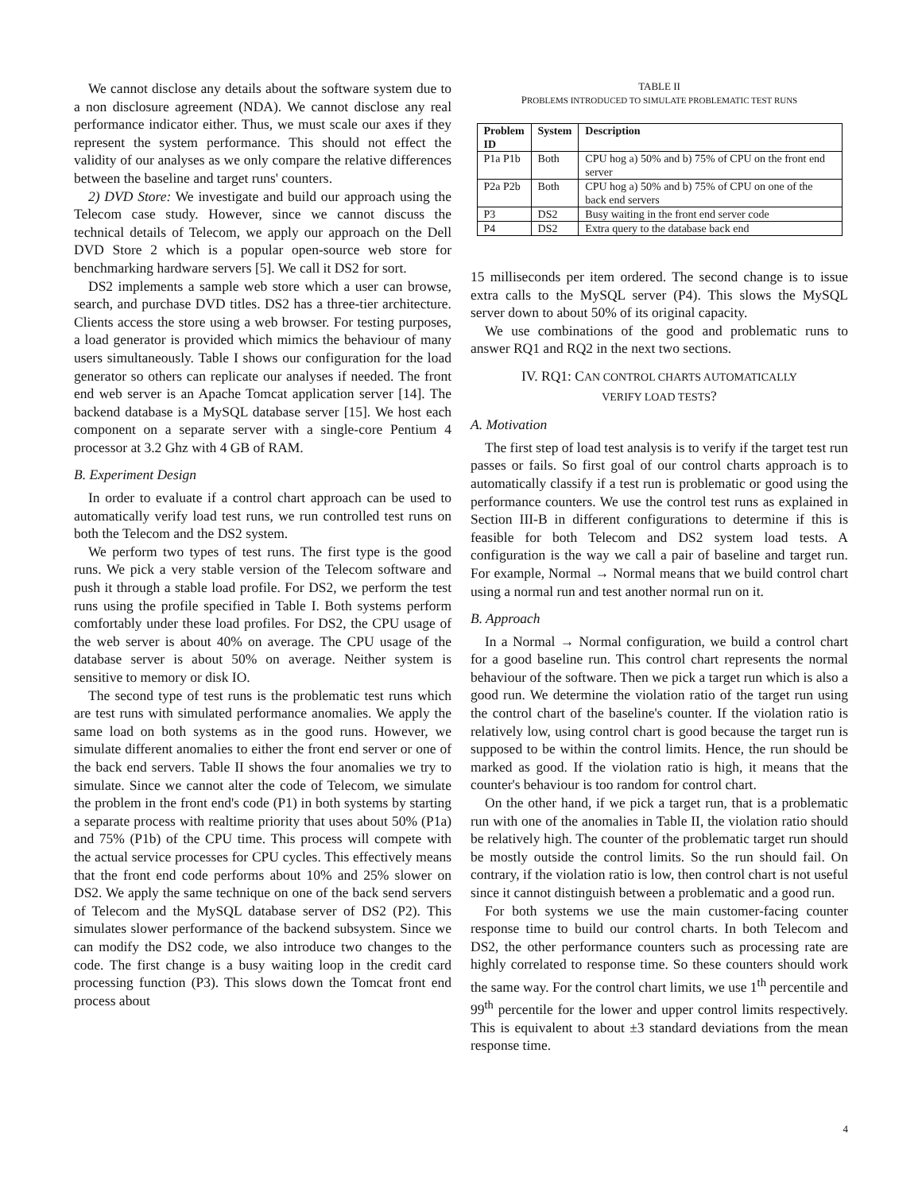We cannot disclose any details about the software system due to a non disclosure agreement (NDA). We cannot disclose any real performance indicator either. Thus, we must scale our axes if they represent the system performance. This should not effect the validity of our analyses as we only compare the relative differences between the baseline and target runs' counters.
2) DVD Store: We investigate and build our approach using the Telecom case study. However, since we cannot discuss the technical details of Telecom, we apply our approach on the Dell DVD Store 2 which is a popular open-source web store for benchmarking hardware servers [5]. We call it DS2 for sort.
DS2 implements a sample web store which a user can browse, search, and purchase DVD titles. DS2 has a three-tier architecture. Clients access the store using a web browser. For testing purposes, a load generator is provided which mimics the behaviour of many users simultaneously. Table I shows our configuration for the load generator so others can replicate our analyses if needed. The front end web server is an Apache Tomcat application server [14]. The backend database is a MySQL database server [15]. We host each component on a separate server with a single-core Pentium 4 processor at 3.2 Ghz with 4 GB of RAM.
B. Experiment Design
In order to evaluate if a control chart approach can be used to automatically verify load test runs, we run controlled test runs on both the Telecom and the DS2 system.
We perform two types of test runs. The first type is the good runs. We pick a very stable version of the Telecom software and push it through a stable load profile. For DS2, we perform the test runs using the profile specified in Table I. Both systems perform comfortably under these load profiles. For DS2, the CPU usage of the web server is about 40% on average. The CPU usage of the database server is about 50% on average. Neither system is sensitive to memory or disk IO.
The second type of test runs is the problematic test runs which are test runs with simulated performance anomalies. We apply the same load on both systems as in the good runs. However, we simulate different anomalies to either the front end server or one of the back end servers. Table II shows the four anomalies we try to simulate. Since we cannot alter the code of Telecom, we simulate the problem in the front end's code (P1) in both systems by starting a separate process with realtime priority that uses about 50% (P1a) and 75% (P1b) of the CPU time. This process will compete with the actual service processes for CPU cycles. This effectively means that the front end code performs about 10% and 25% slower on DS2. We apply the same technique on one of the back send servers of Telecom and the MySQL database server of DS2 (P2). This simulates slower performance of the backend subsystem. Since we can modify the DS2 code, we also introduce two changes to the code. The first change is a busy waiting loop in the credit card processing function (P3). This slows down the Tomcat front end process about
TABLE II
PROBLEMS INTRODUCED TO SIMULATE PROBLEMATIC TEST RUNS
| Problem ID | System | Description |
| --- | --- | --- |
| P1a P1b | Both | CPU hog a) 50% and b) 75% of CPU on the front end server |
| P2a P2b | Both | CPU hog a) 50% and b) 75% of CPU on one of the back end servers |
| P3 | DS2 | Busy waiting in the front end server code |
| P4 | DS2 | Extra query to the database back end |
15 milliseconds per item ordered. The second change is to issue extra calls to the MySQL server (P4). This slows the MySQL server down to about 50% of its original capacity.
We use combinations of the good and problematic runs to answer RQ1 and RQ2 in the next two sections.
IV. RQ1: CAN CONTROL CHARTS AUTOMATICALLY
VERIFY LOAD TESTS?
A. Motivation
The first step of load test analysis is to verify if the target test run passes or fails. So first goal of our control charts approach is to automatically classify if a test run is problematic or good using the performance counters. We use the control test runs as explained in Section III-B in different configurations to determine if this is feasible for both Telecom and DS2 system load tests. A configuration is the way we call a pair of baseline and target run. For example, Normal → Normal means that we build control chart using a normal run and test another normal run on it.
B. Approach
In a Normal → Normal configuration, we build a control chart for a good baseline run. This control chart represents the normal behaviour of the software. Then we pick a target run which is also a good run. We determine the violation ratio of the target run using the control chart of the baseline's counter. If the violation ratio is relatively low, using control chart is good because the target run is supposed to be within the control limits. Hence, the run should be marked as good. If the violation ratio is high, it means that the counter's behaviour is too random for control chart.
On the other hand, if we pick a target run, that is a problematic run with one of the anomalies in Table II, the violation ratio should be relatively high. The counter of the problematic target run should be mostly outside the control limits. So the run should fail. On contrary, if the violation ratio is low, then control chart is not useful since it cannot distinguish between a problematic and a good run.
For both systems we use the main customer-facing counter response time to build our control charts. In both Telecom and DS2, the other performance counters such as processing rate are highly correlated to response time. So these counters should work the same way. For the control chart limits, we use 1<sup>th</sup> percentile and 99<sup>th</sup> percentile for the lower and upper control limits respectively. This is equivalent to about ±3 standard deviations from the mean response time.
4